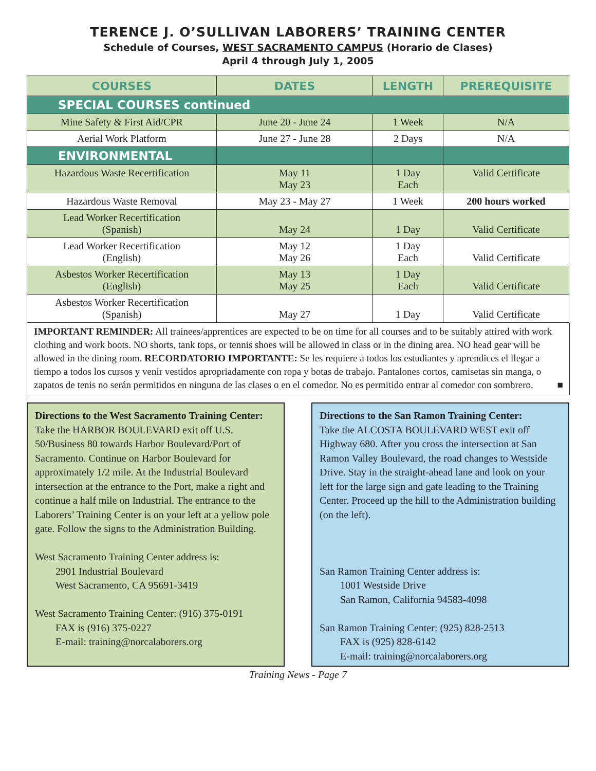TERENCE J. O’SULLIVAN LABORERS’ TRAINING CENTER
Schedule of Courses, WEST SACRAMENTO CAMPUS (Horario de Clases)
April 4 through July 1, 2005
| COURSES | DATES | LENGTH | PREREQUISITE |
| --- | --- | --- | --- |
| SPECIAL COURSES continued | | | |
| Mine Safety & First Aid/CPR | June 20 - June 24 | 1 Week | N/A |
| Aerial Work Platform | June 27 - June 28 | 2 Days | N/A |
| ENVIRONMENTAL | | | |
| Hazardous Waste Recertification | May 11 May 23 | 1 Day Each | Valid Certificate |
| Hazardous Waste Removal | May 23 - May 27 | 1 Week | 200 hours worked |
| Lead Worker Recertification (Spanish) | May 24 | 1 Day | Valid Certificate |
| Lead Worker Recertification (English) | May 12 May 26 | 1 Day Each | Valid Certificate |
| Asbestos Worker Recertification (English) | May 13 May 25 | 1 Day Each | Valid Certificate |
| Asbestos Worker Recertification (Spanish) | May 27 | 1 Day | Valid Certificate |
IMPORTANT REMINDER: All trainees/apprentices are expected to be on time for all courses and to be suitably attired with work clothing and work boots. NO shorts, tank tops, or tennis shoes will be allowed in class or in the dining area. NO head gear will be allowed in the dining room. RECORDATORIO IMPORTANTE: Se les requiere a todos los estudiantes y aprendices el llegar a tiempo a todos los cursos y venir vestidos apropriadamente con ropa y botas de trabajo. Pantalones cortos, camisetas sin manga, o zapatos de tenis no serán permitidos en ninguna de las clases o en el comedor. No es permitido entrar al comedor con sombrero. ■
Directions to the West Sacramento Training Center:
Take the HARBOR BOULEVARD exit off U.S. 50/Business 80 towards Harbor Boulevard/Port of Sacramento. Continue on Harbor Boulevard for approximately 1/2 mile. At the Industrial Boulevard intersection at the entrance to the Port, make a right and continue a half mile on Industrial. The entrance to the Laborers’ Training Center is on your left at a yellow pole gate. Follow the signs to the Administration Building.
West Sacramento Training Center address is:
2901 Industrial Boulevard
West Sacramento, CA 95691-3419
West Sacramento Training Center: (916) 375-0191
FAX is (916) 375-0227
E-mail: training@norcalaborers.org
Directions to the San Ramon Training Center:
Take the ALCOSTA BOULEVARD WEST exit off Highway 680. After you cross the intersection at San Ramon Valley Boulevard, the road changes to Westside Drive. Stay in the straight-ahead lane and look on your left for the large sign and gate leading to the Training Center. Proceed up the hill to the Administration building (on the left).
San Ramon Training Center address is:
1001 Westside Drive
San Ramon, California 94583-4098
San Ramon Training Center: (925) 828-2513
FAX is (925) 828-6142
E-mail: training@norcalaborers.org
Training News - Page 7